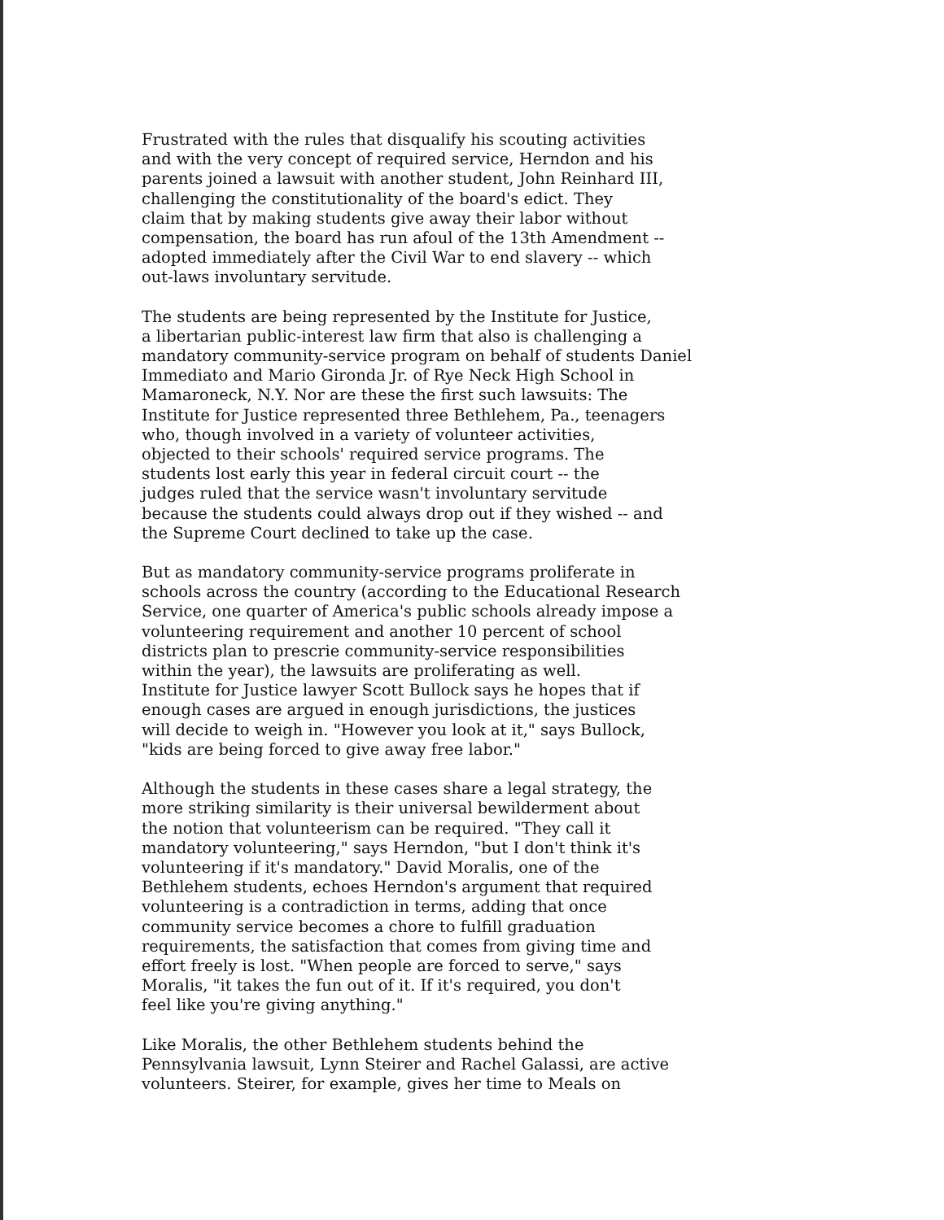Frustrated with the rules that disqualify his scouting activities and with the very concept of required service, Herndon and his parents joined a lawsuit with another student, John Reinhard III, challenging the constitutionality of the board's edict. They claim that by making students give away their labor without compensation, the board has run afoul of the 13th Amendment -- adopted immediately after the Civil War to end slavery -- which out-laws involuntary servitude.
The students are being represented by the Institute for Justice, a libertarian public-interest law firm that also is challenging a mandatory community-service program on behalf of students Daniel Immediato and Mario Gironda Jr. of Rye Neck High School in Mamaroneck, N.Y. Nor are these the first such lawsuits: The Institute for Justice represented three Bethlehem, Pa., teenagers who, though involved in a variety of volunteer activities, objected to their schools' required service programs. The students lost early this year in federal circuit court -- the judges ruled that the service wasn't involuntary servitude because the students could always drop out if they wished -- and the Supreme Court declined to take up the case.
But as mandatory community-service programs proliferate in schools across the country (according to the Educational Research Service, one quarter of America's public schools already impose a volunteering requirement and another 10 percent of school districts plan to prescrie community-service responsibilities within the year), the lawsuits are proliferating as well. Institute for Justice lawyer Scott Bullock says he hopes that if enough cases are argued in enough jurisdictions, the justices will decide to weigh in. "However you look at it," says Bullock, "kids are being forced to give away free labor."
Although the students in these cases share a legal strategy, the more striking similarity is their universal bewilderment about the notion that volunteerism can be required. "They call it mandatory volunteering," says Herndon, "but I don't think it's volunteering if it's mandatory." David Moralis, one of the Bethlehem students, echoes Herndon's argument that required volunteering is a contradiction in terms, adding that once community service becomes a chore to fulfill graduation requirements, the satisfaction that comes from giving time and effort freely is lost. "When people are forced to serve," says Moralis, "it takes the fun out of it. If it's required, you don't feel like you're giving anything."
Like Moralis, the other Bethlehem students behind the Pennsylvania lawsuit, Lynn Steirer and Rachel Galassi, are active volunteers. Steirer, for example, gives her time to Meals on